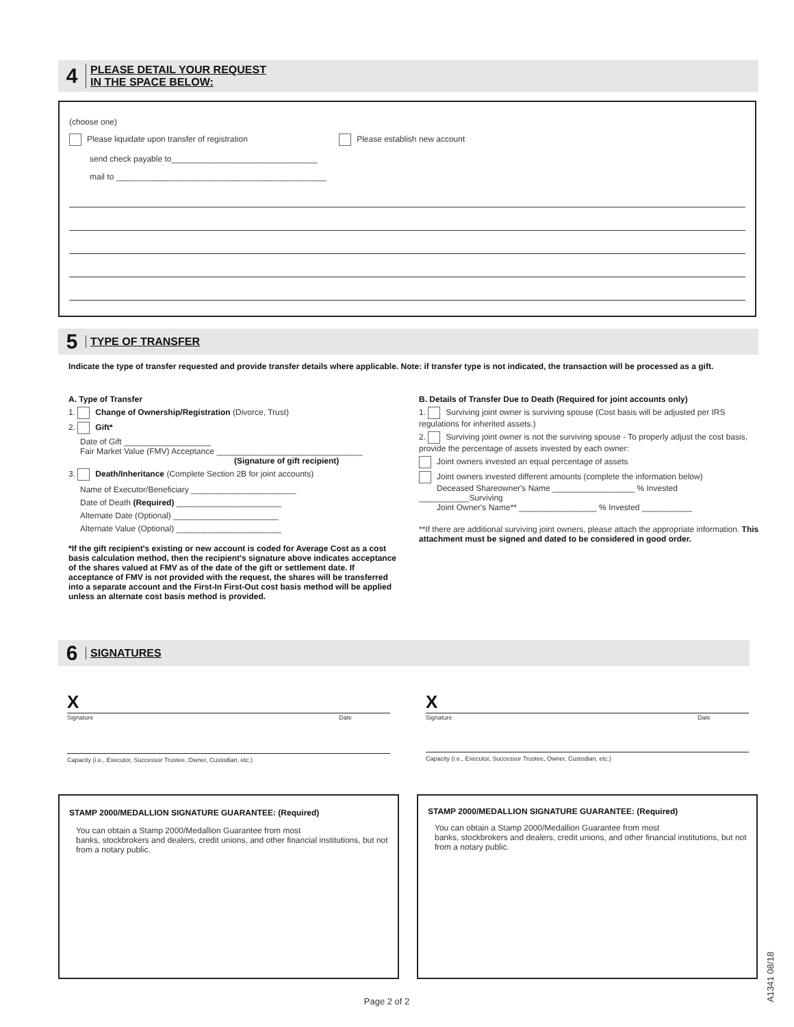4
PLEASE DETAIL YOUR REQUEST
IN THE SPACE BELOW:
(choose one)
Please liquidate upon transfer of registration Please establish new account
send check payable to________________________________
mail to ______________________________________________
5
TYPE OF TRANSFER
Indicate the type of transfer requested and provide transfer details where applicable. Note: if transfer type is not indicated, the transaction will be processed as a gift.
A. Type of Transfer
1. Change of Ownership/Registration (Divorce, Trust)
2. Gift*
Date of Gift ___________________
Fair Market Value (FMV) Acceptance ________________________________
(Signature of gift recipient)
3. Death/Inheritance (Complete Section 2B for joint accounts)
Name of Executor/Beneficiary _______________________
Date of Death (Required) _______________________
Alternate Date (Optional) _______________________
Alternate Value (Optional) _______________________
*If the gift recipient's existing or new account is coded for Average Cost as a cost basis calculation method, then the recipient's signature above indicates acceptance of the shares valued at FMV as of the date of the gift or settlement date. If acceptance of FMV is not provided with the request, the shares will be transferred into a separate account and the First-In First-Out cost basis method will be applied unless an alternate cost basis method is provided.
B. Details of Transfer Due to Death (Required for joint accounts only)
1. Surviving joint owner is surviving spouse (Cost basis will be adjusted per IRS regulations for inherited assets.)
2. Surviving joint owner is not the surviving spouse - To properly adjust the cost basis, provide the percentage of assets invested by each owner:
Joint owners invested an equal percentage of assets
Joint owners invested different amounts (complete the information below)
Deceased Shareowner's Name __________________ % Invested ___________Surviving
Joint Owner's Name** _________________ % Invested ___________
**If there are additional surviving joint owners, please attach the appropriate information. This attachment must be signed and dated to be considered in good order.
6
SIGNATURES
X
Signature Date
X
Signature Date
Capacity (i.e., Executor, Successor Trustee, Owner, Custodian, etc.) Capacity (i.e., Executor, Successor Trustee, Owner, Custodian, etc.)
STAMP 2000/MEDALLION SIGNATURE GUARANTEE: (Required)
You can obtain a Stamp 2000/Medallion Guarantee from most
banks, stockbrokers and dealers, credit unions, and other financial institutions, but not from a notary public.
STAMP 2000/MEDALLION SIGNATURE GUARANTEE: (Required)
You can obtain a Stamp 2000/Medallion Guarantee from most
banks, stockbrokers and dealers, credit unions, and other financial institutions, but not from a notary public.
Page 2 of 2
A1341 08/18